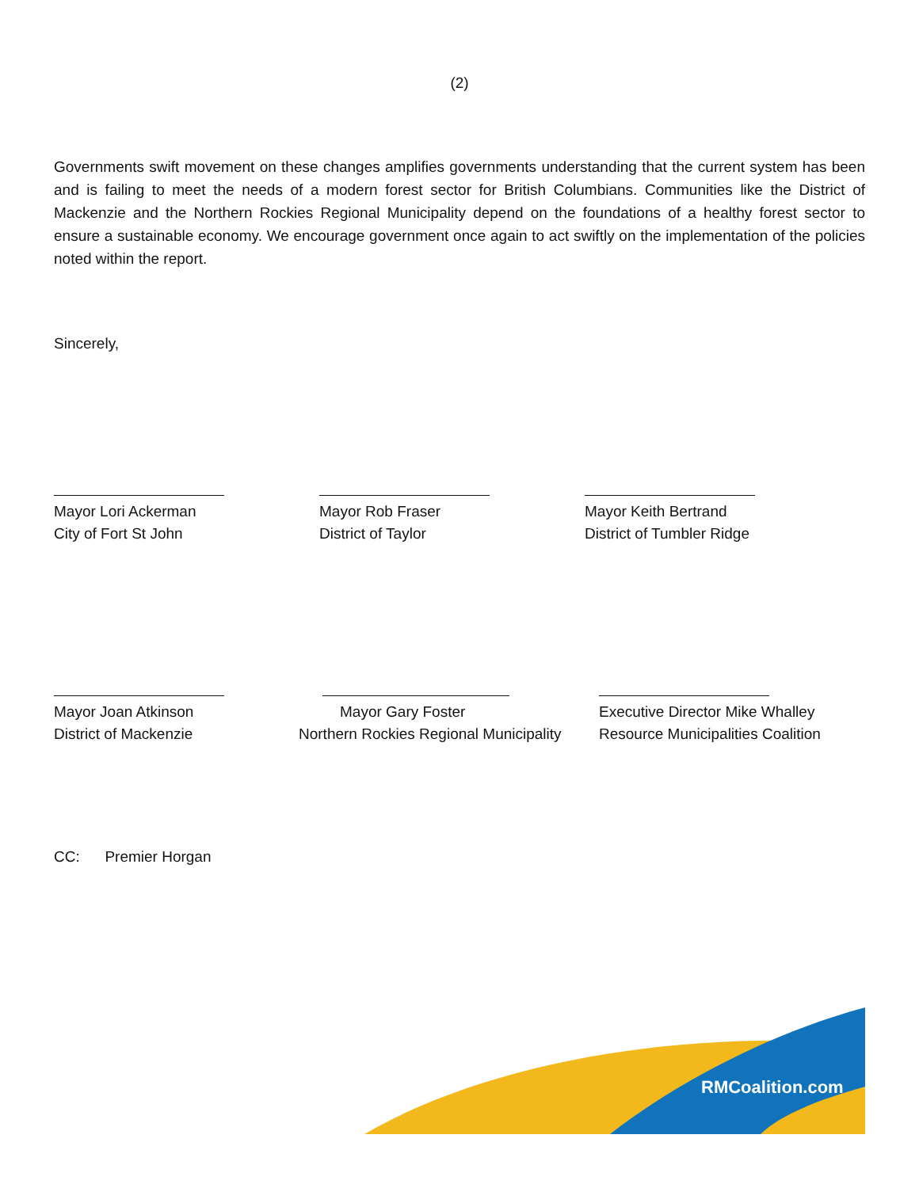(2)
Governments swift movement on these changes amplifies governments understanding that the current system has been and is failing to meet the needs of a modern forest sector for British Columbians. Communities like the District of Mackenzie and the Northern Rockies Regional Municipality depend on the foundations of a healthy forest sector to ensure a sustainable economy. We encourage government once again to act swiftly on the implementation of the policies noted within the report.
Sincerely,
Mayor Lori Ackerman
City of Fort St John
Mayor Rob Fraser
District of Taylor
Mayor Keith Bertrand
District of Tumbler Ridge
Mayor Joan Atkinson
District of Mackenzie
Mayor Gary Foster
Northern Rockies Regional Municipality
Executive Director Mike Whalley
Resource Municipalities Coalition
CC: Premier Horgan
RMCoalition.com